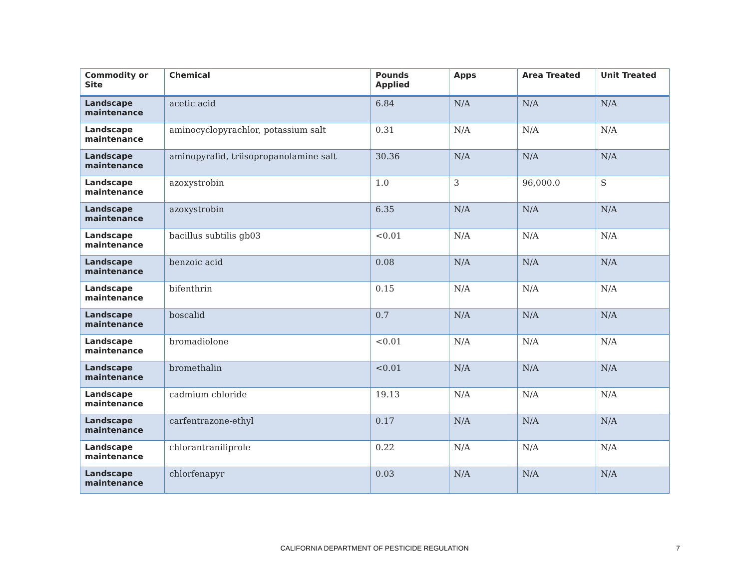| Commodity or Site | Chemical | Pounds Applied | Apps | Area Treated | Unit Treated |
| --- | --- | --- | --- | --- | --- |
| Landscape maintenance | acetic acid | 6.84 | N/A | N/A | N/A |
| Landscape maintenance | aminocyclopyrachlor, potassium salt | 0.31 | N/A | N/A | N/A |
| Landscape maintenance | aminopyralid, triisopropanolamine salt | 30.36 | N/A | N/A | N/A |
| Landscape maintenance | azoxystrobin | 1.0 | 3 | 96,000.0 | S |
| Landscape maintenance | azoxystrobin | 6.35 | N/A | N/A | N/A |
| Landscape maintenance | bacillus subtilis gb03 | <0.01 | N/A | N/A | N/A |
| Landscape maintenance | benzoic acid | 0.08 | N/A | N/A | N/A |
| Landscape maintenance | bifenthrin | 0.15 | N/A | N/A | N/A |
| Landscape maintenance | boscalid | 0.7 | N/A | N/A | N/A |
| Landscape maintenance | bromadiolone | <0.01 | N/A | N/A | N/A |
| Landscape maintenance | bromethalin | <0.01 | N/A | N/A | N/A |
| Landscape maintenance | cadmium chloride | 19.13 | N/A | N/A | N/A |
| Landscape maintenance | carfentrazone-ethyl | 0.17 | N/A | N/A | N/A |
| Landscape maintenance | chlorantraniliprole | 0.22 | N/A | N/A | N/A |
| Landscape maintenance | chlorfenapyr | 0.03 | N/A | N/A | N/A |
CALIFORNIA DEPARTMENT OF PESTICIDE REGULATION 7